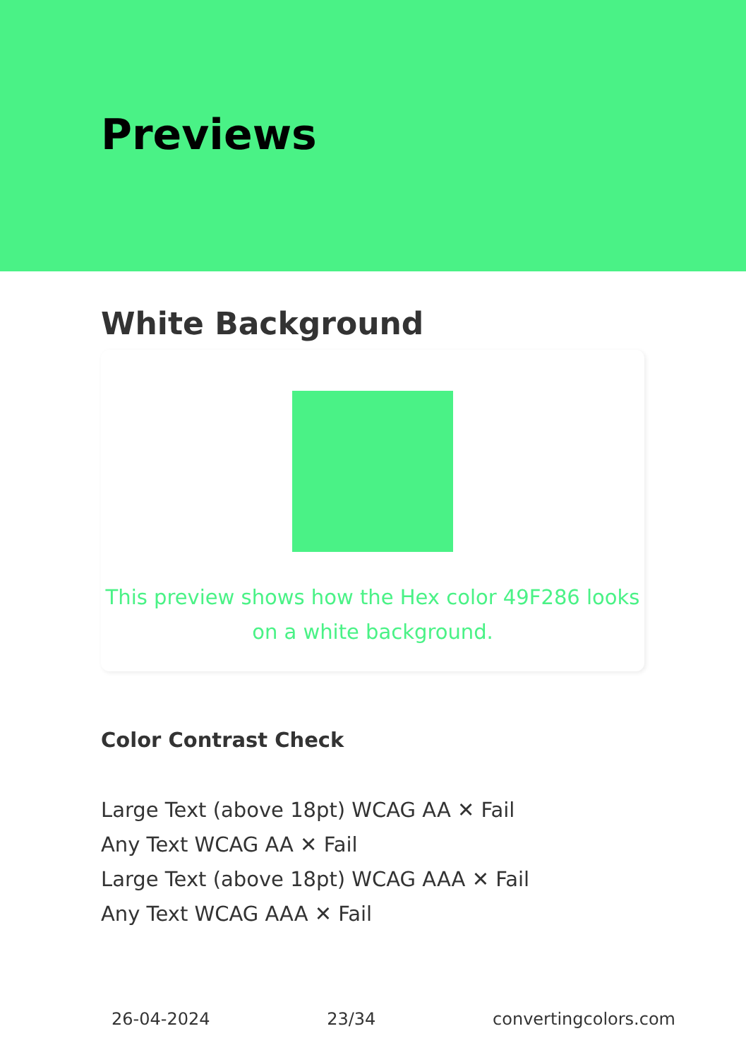Previews
White Background
This preview shows how the Hex color 49F286 looks on a white background.
Color Contrast Check
Large Text (above 18pt) WCAG AA ✕ Fail
Any Text WCAG AA ✕ Fail
Large Text (above 18pt) WCAG AAA ✕ Fail
Any Text WCAG AAA ✕ Fail
26-04-2024 23/34 convertingcolors.com